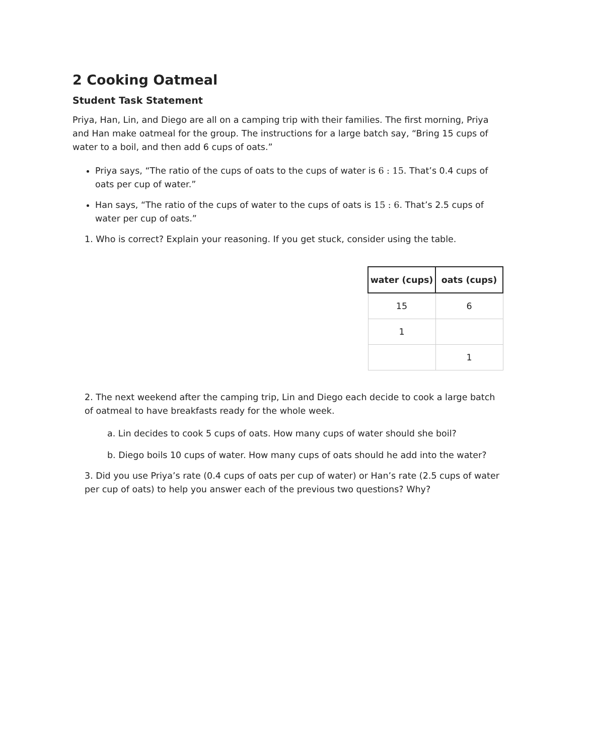2 Cooking Oatmeal
Student Task Statement
Priya, Han, Lin, and Diego are all on a camping trip with their families. The first morning, Priya and Han make oatmeal for the group. The instructions for a large batch say, “Bring 15 cups of water to a boil, and then add 6 cups of oats.”
Priya says, “The ratio of the cups of oats to the cups of water is 6 : 15. That’s 0.4 cups of oats per cup of water.”
Han says, “The ratio of the cups of water to the cups of oats is 15 : 6. That’s 2.5 cups of water per cup of oats.”
1. Who is correct? Explain your reasoning. If you get stuck, consider using the table.
| water (cups) | oats (cups) |
| --- | --- |
| 15 | 6 |
| 1 | |
| | 1 |
2. The next weekend after the camping trip, Lin and Diego each decide to cook a large batch of oatmeal to have breakfasts ready for the whole week.
a. Lin decides to cook 5 cups of oats. How many cups of water should she boil?
b. Diego boils 10 cups of water. How many cups of oats should he add into the water?
3. Did you use Priya’s rate (0.4 cups of oats per cup of water) or Han’s rate (2.5 cups of water per cup of oats) to help you answer each of the previous two questions? Why?